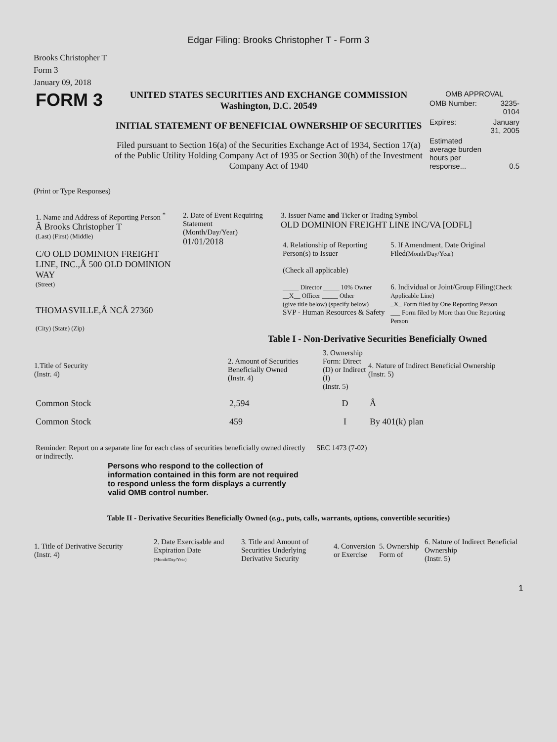Edgar Filing: Brooks Christopher T - Form 3
Brooks Christopher T
Form 3
January 09, 2018
| FORM 3 | UNITED STATES SECURITIES AND EXCHANGE COMMISSION Washington, D.C. 20549 INITIAL STATEMENT OF BENEFICIAL OWNERSHIP OF SECURITIES Filed pursuant to Section 16(a) of the Securities Exchange Act of 1934, Section 17(a) of the Public Utility Holding Company Act of 1935 or Section 30(h) of the Investment Company Act of 1940 | OMB APPROVAL / OMB Number: / 3235-0104 / / Expires: / January 31, 2005 / / Estimated average burden hours per response... / 0.5 / |
(Print or Type Responses)
| 1. Name and Address of Reporting Person <sup>*</sup> Â Brooks Christopher T (Last) (First) (Middle) C/O OLD DOMINION FREIGHT LINE, INC.,Â 500 OLD DOMINION WAY (Street) THOMASVILLE,Â NCÂ 27360 (City) (State) (Zip) | 2. Date of Event Requiring Statement (Month/Day/Year) 01/01/2018 | 3. Issuer Name and Ticker or Trading Symbol OLD DOMINION FREIGHT LINE INC/VA [ODFL] / 4. Relationship of Reporting Person(s) to Issuer (Check all applicable) _____ Director _____ 10% Owner __X__ Officer _____ Other (give title below) (specify below) SVP - Human Resources & Safety / 5. If Amendment, Date Original Filed (Month/Day/Year) 6. Individual or Joint/Group Filing (Check Applicable Line) _X_ Form filed by One Reporting Person ___ Form filed by More than One Reporting Person / |
Table I - Non-Derivative Securities Beneficially Owned
| 1.Title of Security (Instr. 4) | 2. Amount of Securities Beneficially Owned (Instr. 4) | 3. Ownership Form: Direct (D) or Indirect (I) (Instr. 5) | 4. Nature of Indirect Beneficial Ownership (Instr. 5) |
| --- | --- | --- | --- |
| Common Stock | 2,594 | D | Â |
| Common Stock | 459 | I | By 401(k) plan |
| Reminder: Report on a separate line for each class of securities beneficially owned directly or indirectly. | SEC 1473 (7-02) |
Persons who respond to the collection of information contained in this form are not required to respond unless the form displays a currently valid OMB control number.
Table II - Derivative Securities Beneficially Owned (e.g., puts, calls, warrants, options, convertible securities)
| 1. Title of Derivative Security (Instr. 4) | 2. Date Exercisable and Expiration Date (Month/Day/Year) | 3. Title and Amount of Securities Underlying Derivative Security | 4. Conversion or Exercise | 5. Ownership Form of | 6. Nature of Indirect Beneficial Ownership (Instr. 5) |
| --- | --- | --- | --- | --- | --- |
1